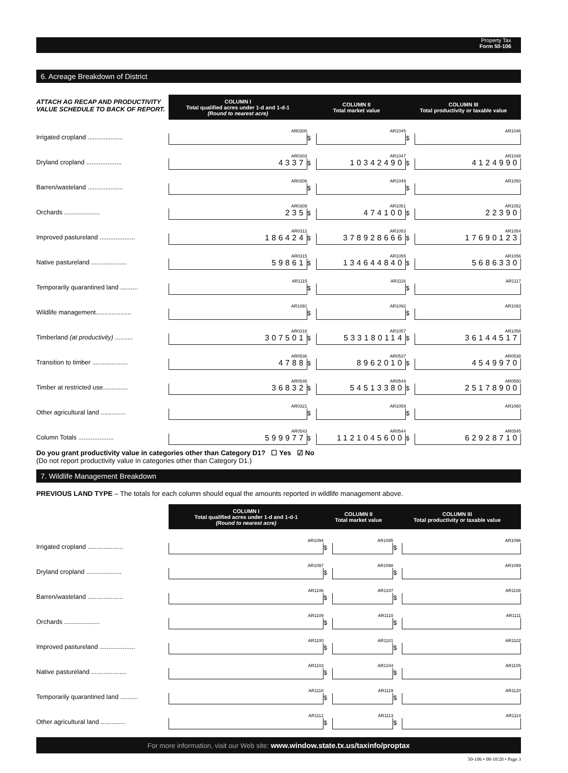Property Tax
Form 50-106
6. Acreage Breakdown of District
| ATTACH AG RECAP AND PRODUCTIVITY VALUE SCHEDULE TO BACK OF REPORT. | COLUMN I Total qualified acres under 1-d and 1-d-1 (Round to nearest acre) | COLUMN II Total market value | | COLUMN III Total productivity or taxable value | |
| Irrigated cropland .................... | AR0300 | $ | AR1045 | $ | AR1046 |
| Dryland cropland .................... | AR0303 4337 | $ | AR1047 10342490 | $ | AR1048 4124990 |
| Barren/wasteland .................... | AR0306 | $ | AR1049 | $ | AR1050 |
| Orchards .................... | AR0309 235 | $ | AR1051 474100 | $ | AR1052 22390 |
| Improved pastureland .................... | AR0312 186424 | $ | AR1053 378928666 | $ | AR1054 17690123 |
| Native pastureland .................... | AR0315 59861 | $ | AR1055 134644840 | $ | AR1056 5686330 |
| Temporarily quarantined land .......... | AR1115 | $ | AR1116 | $ | AR1117 |
| Wildlife management.................... | AR1091 | $ | AR1092 | $ | AR1093 |
| Timberland (at productivity) .......... | AR0318 307501 | $ | AR1057 533180114 | $ | AR1058 36144517 |
| Transition to timber .................... | AR0536 4788 | $ | AR0537 8962010 | $ | AR0538 4549970 |
| Timber at restricted use.............. | AR0548 36832 | $ | AR0549 54513380 | $ | AR0550 25178900 |
| Other agricultural land .............. | AR0321 | $ | AR1059 | $ | AR1060 |
| Column Totals .................... | AR0543 599977 | $ | AR0544 1121045600 | $ | AR0545 62928710 |
Do you grant productivity value in categories other than Category D1? ☐ Yes ☑ No
(Do not report productivity value in categories other than Category D1.)
7. Wildlife Management Breakdown
PREVIOUS LAND TYPE – The totals for each column should equal the amounts reported in wildlife management above.
| | COLUMN I Total qualified acres under 1-d and 1-d-1 (Round to nearest acre) | COLUMN II Total market value | | COLUMN III Total productivity or taxable value | |
| Irrigated cropland .................... | AR1094 | $ | AR1095 | $ | AR1096 |
| Dryland cropland .................... | AR1097 | $ | AR1098 | $ | AR1099 |
| Barren/wasteland .................... | AR1106 | $ | AR1107 | $ | AR1108 |
| Orchards .................... | AR1109 | $ | AR1110 | $ | AR1111 |
| Improved pastureland .................... | AR1100 | $ | AR1101 | $ | AR1102 |
| Native pastureland .................... | AR1103 | $ | AR1104 | $ | AR1105 |
| Temporarily quarantined land .......... | AR1118 | $ | AR1119 | $ | AR1120 |
| Other agricultural land .............. | AR1112 | $ | AR1113 | $ | AR1114 |
For more information, visit our Web site: www.window.state.tx.us/taxinfo/proptax
50-106 • 08-10/20 • Page 3